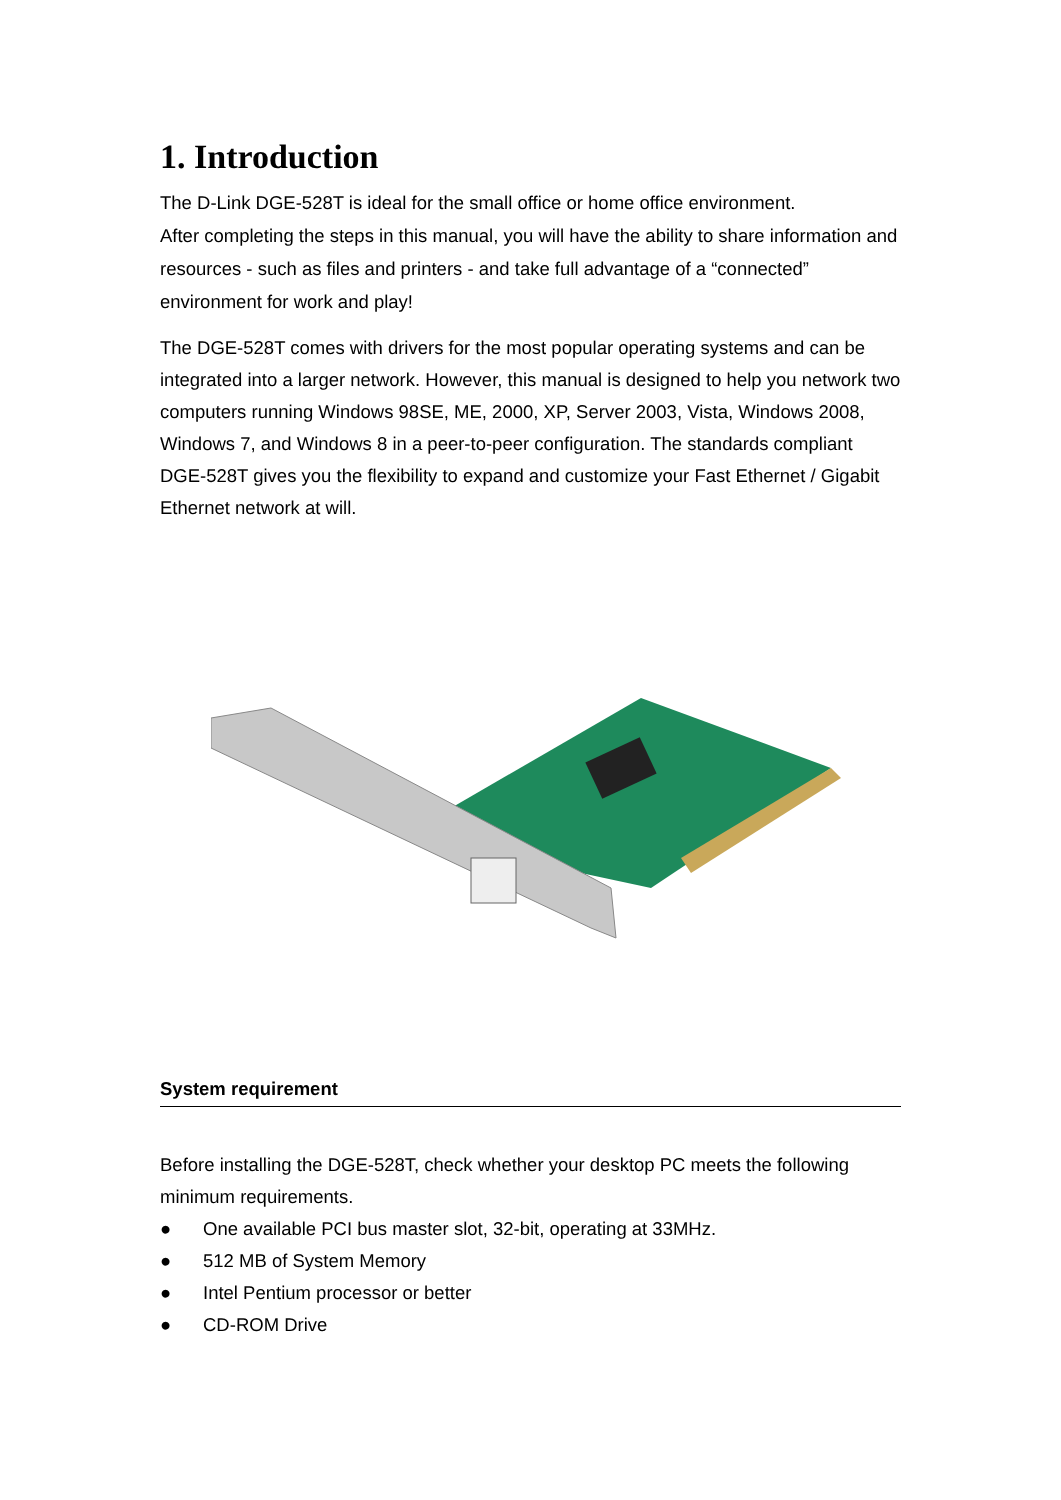1. Introduction
The D-Link DGE-528T is ideal for the small office or home office environment.
After completing the steps in this manual, you will have the ability to share information and resources - such as files and printers - and take full advantage of a “connected” environment for work and play!
The DGE-528T comes with drivers for the most popular operating systems and can be integrated into a larger network. However, this manual is designed to help you network two computers running Windows 98SE, ME, 2000, XP, Server 2003, Vista, Windows 2008, Windows 7, and Windows 8 in a peer-to-peer configuration. The standards compliant DGE-528T gives you the flexibility to expand and customize your Fast Ethernet / Gigabit Ethernet network at will.
System requirement
Before installing the DGE-528T, check whether your desktop PC meets the following minimum requirements.
● One available PCI bus master slot, 32-bit, operating at 33MHz.
● 512 MB of System Memory
● Intel Pentium processor or better
● CD-ROM Drive